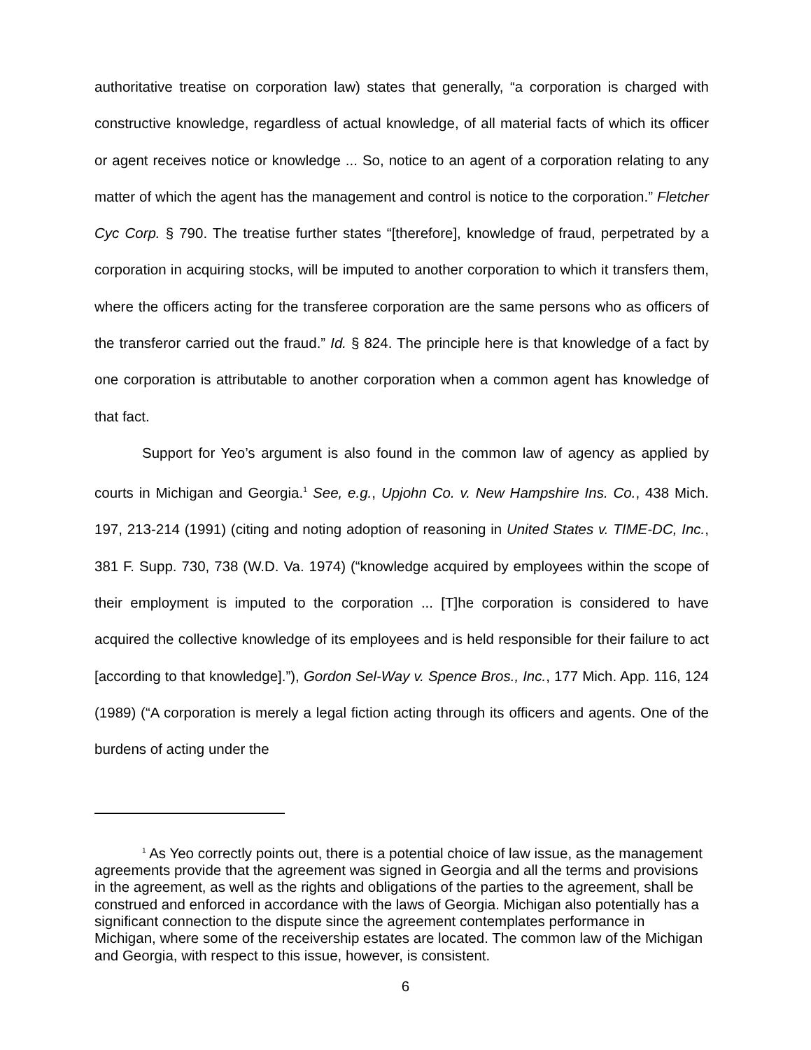authoritative treatise on corporation law) states that generally, “a corporation is charged with constructive knowledge, regardless of actual knowledge, of all material facts of which its officer or agent receives notice or knowledge ... So, notice to an agent of a corporation relating to any matter of which the agent has the management and control is notice to the corporation.” Fletcher Cyc Corp. § 790. The treatise further states “[therefore], knowledge of fraud, perpetrated by a corporation in acquiring stocks, will be imputed to another corporation to which it transfers them, where the officers acting for the transferee corporation are the same persons who as officers of the transferor carried out the fraud.” Id. § 824. The principle here is that knowledge of a fact by one corporation is attributable to another corporation when a common agent has knowledge of that fact.
Support for Yeo’s argument is also found in the common law of agency as applied by courts in Michigan and Georgia.<sup>1</sup> See, e.g., Upjohn Co. v. New Hampshire Ins. Co., 438 Mich. 197, 213-214 (1991) (citing and noting adoption of reasoning in United States v. TIME-DC, Inc., 381 F. Supp. 730, 738 (W.D. Va. 1974) (“knowledge acquired by employees within the scope of their employment is imputed to the corporation ... [T]he corporation is considered to have acquired the collective knowledge of its employees and is held responsible for their failure to act [according to that knowledge].”), Gordon Sel-Way v. Spence Bros., Inc., 177 Mich. App. 116, 124 (1989) (“A corporation is merely a legal fiction acting through its officers and agents. One of the burdens of acting under the
<sup>1</sup> As Yeo correctly points out, there is a potential choice of law issue, as the management agreements provide that the agreement was signed in Georgia and all the terms and provisions in the agreement, as well as the rights and obligations of the parties to the agreement, shall be construed and enforced in accordance with the laws of Georgia. Michigan also potentially has a significant connection to the dispute since the agreement contemplates performance in Michigan, where some of the receivership estates are located. The common law of the Michigan and Georgia, with respect to this issue, however, is consistent.
6